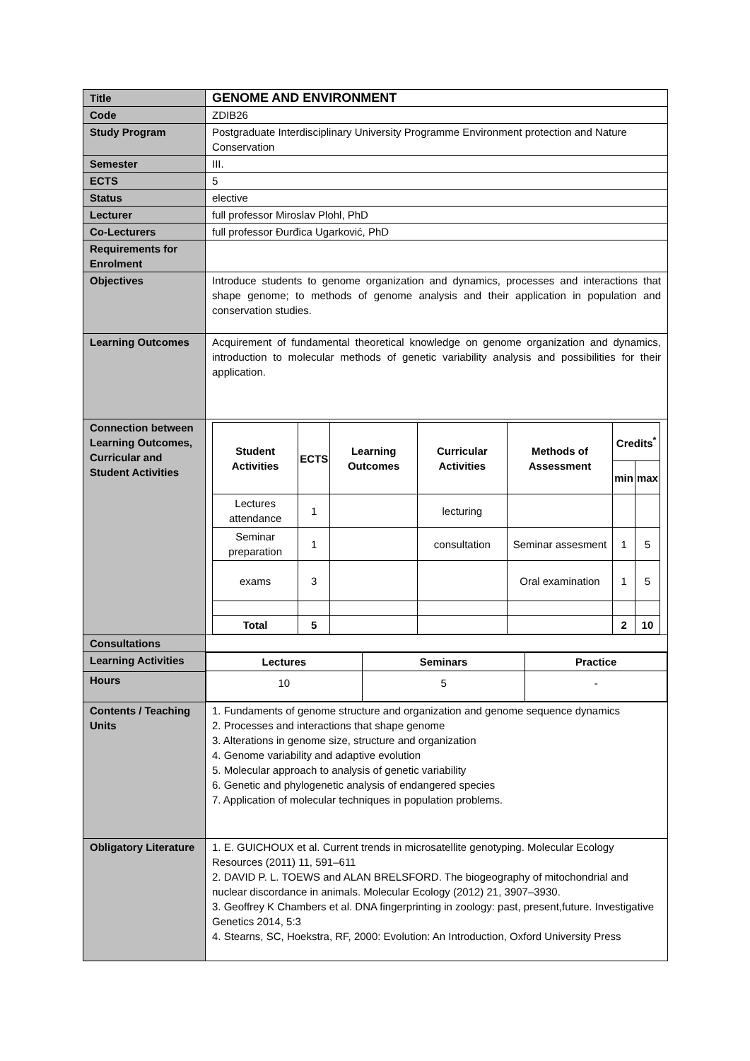| Title | GENOME AND ENVIRONMENT |
| Code | ZDIB26 |
| Study Program | Postgraduate Interdisciplinary University Programme Environment protection and Nature Conservation |
| Semester | III. |
| ECTS | 5 |
| Status | elective |
| Lecturer | full professor Miroslav Plohl, PhD |
| Co-Lecturers | full professor Đurđica Ugarković, PhD |
| Requirements for Enrolment | |
| Objectives | Introduce students to genome organization and dynamics, processes and interactions that shape genome; to methods of genome analysis and their application in population and conservation studies. |
| Learning Outcomes | Acquirement of fundamental theoretical knowledge on genome organization and dynamics, introduction to molecular methods of genetic variability analysis and possibilities for their application. |
| Connection between Learning Outcomes, Curricular and Student Activities | / Student Activities / ECTS / Learning Outcomes / Curricular Activities / Methods of Assessment / Credits<sup>*</sup> / / / --- / --- / --- / --- / --- / --- / --- / / / / / / / min / max / / Lectures attendance / 1 / / lecturing / / / / / Seminar preparation / 1 / / consultation / Seminar assesment / 1 / 5 / / exams / 3 / / / Oral examination / 1 / 5 / / Total / 5 / / / / 2 / 10 / |
| Consultations | |
| Learning Activities | / Lectures / Seminars / Practice / / --- / --- / --- / / 10 / 5 / - / |
| Hours | |
| Contents / Teaching Units | 1. Fundaments of genome structure and organization and genome sequence dynamics 2. Processes and interactions that shape genome 3. Alterations in genome size, structure and organization 4. Genome variability and adaptive evolution 5. Molecular approach to analysis of genetic variability 6. Genetic and phylogenetic analysis of endangered species 7. Application of molecular techniques in population problems. |
| Obligatory Literature | 1. E. GUICHOUX et al. Current trends in microsatellite genotyping. Molecular Ecology Resources (2011) 11, 591–611 2. DAVID P. L. TOEWS and ALAN BRELSFORD. The biogeography of mitochondrial and nuclear discordance in animals. Molecular Ecology (2012) 21, 3907–3930. 3. Geoffrey K Chambers et al. DNA fingerprinting in zoology: past, present,future. Investigative Genetics 2014, 5:3 4. Stearns, SC, Hoekstra, RF, 2000: Evolution: An Introduction, Oxford University Press |